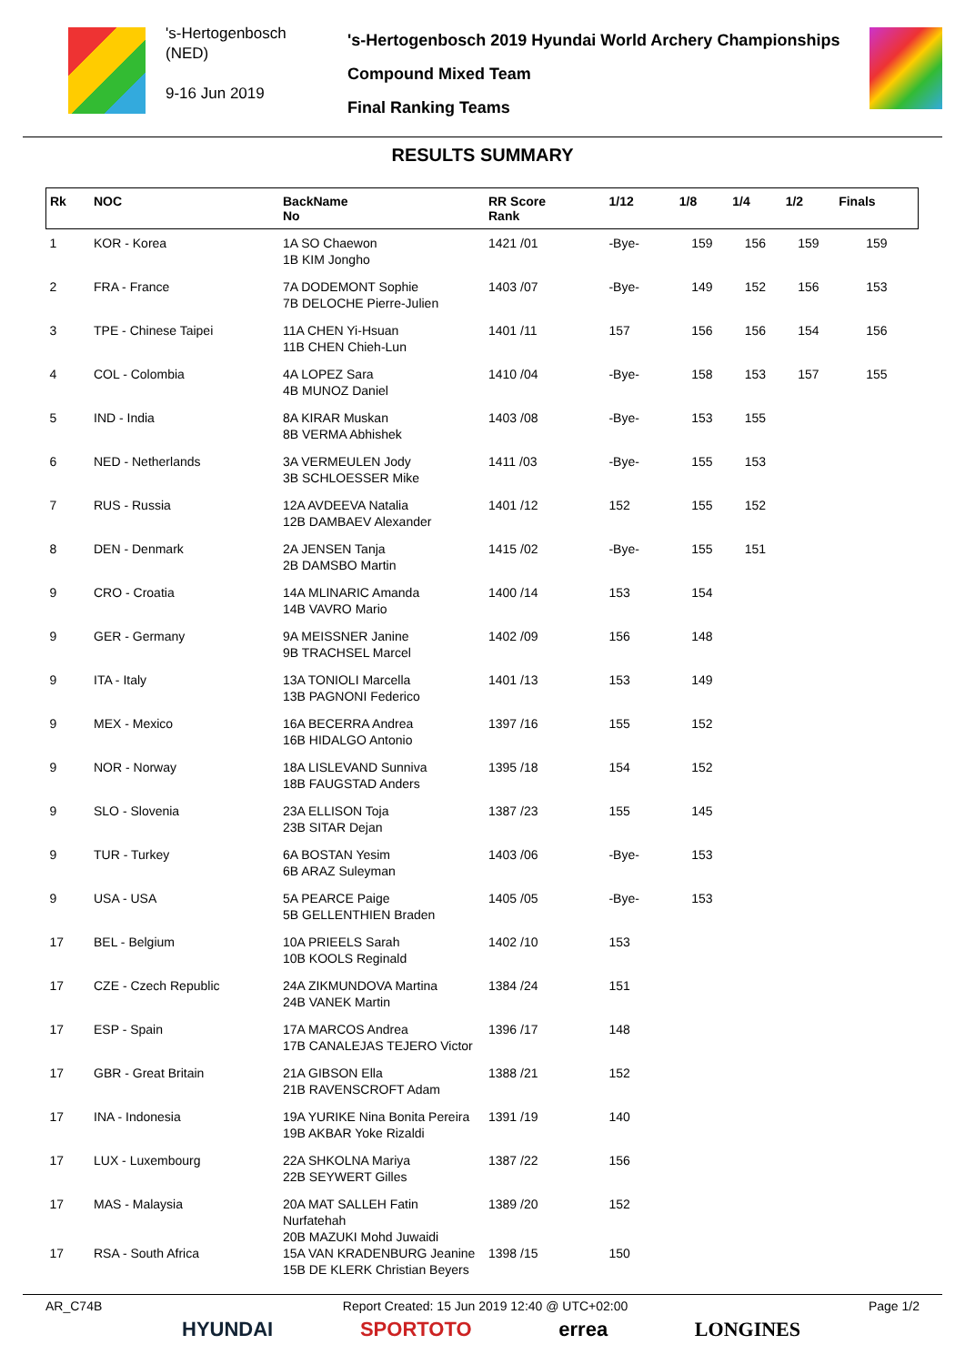's-Hertogenbosch
(NED)
9-16 Jun 2019
's-Hertogenbosch 2019 Hyundai World Archery Championships
Compound Mixed Team
Final Ranking Teams
RESULTS SUMMARY
| Rk | NOC | BackName No | RR Score Rank | 1/12 | 1/8 | 1/4 | 1/2 | Finals |
| --- | --- | --- | --- | --- | --- | --- | --- | --- |
| 1 | KOR - Korea | 1A SO Chaewon 1B KIM Jongho | 1421 /01 | -Bye- | 159 | 156 | 159 | 159 |
| 2 | FRA - France | 7A DODEMONT Sophie 7B DELOCHE Pierre-Julien | 1403 /07 | -Bye- | 149 | 152 | 156 | 153 |
| 3 | TPE - Chinese Taipei | 11A CHEN Yi-Hsuan 11B CHEN Chieh-Lun | 1401 /11 | 157 | 156 | 156 | 154 | 156 |
| 4 | COL - Colombia | 4A LOPEZ Sara 4B MUNOZ Daniel | 1410 /04 | -Bye- | 158 | 153 | 157 | 155 |
| 5 | IND - India | 8A KIRAR Muskan 8B VERMA Abhishek | 1403 /08 | -Bye- | 153 | 155 | | |
| 6 | NED - Netherlands | 3A VERMEULEN Jody 3B SCHLOESSER Mike | 1411 /03 | -Bye- | 155 | 153 | | |
| 7 | RUS - Russia | 12A AVDEEVA Natalia 12B DAMBAEV Alexander | 1401 /12 | 152 | 155 | 152 | | |
| 8 | DEN - Denmark | 2A JENSEN Tanja 2B DAMSBO Martin | 1415 /02 | -Bye- | 155 | 151 | | |
| 9 | CRO - Croatia | 14A MLINARIC Amanda 14B VAVRO Mario | 1400 /14 | 153 | 154 | | | |
| 9 | GER - Germany | 9A MEISSNER Janine 9B TRACHSEL Marcel | 1402 /09 | 156 | 148 | | | |
| 9 | ITA - Italy | 13A TONIOLI Marcella 13B PAGNONI Federico | 1401 /13 | 153 | 149 | | | |
| 9 | MEX - Mexico | 16A BECERRA Andrea 16B HIDALGO Antonio | 1397 /16 | 155 | 152 | | | |
| 9 | NOR - Norway | 18A LISLEVAND Sunniva 18B FAUGSTAD Anders | 1395 /18 | 154 | 152 | | | |
| 9 | SLO - Slovenia | 23A ELLISON Toja 23B SITAR Dejan | 1387 /23 | 155 | 145 | | | |
| 9 | TUR - Turkey | 6A BOSTAN Yesim 6B ARAZ Suleyman | 1403 /06 | -Bye- | 153 | | | |
| 9 | USA - USA | 5A PEARCE Paige 5B GELLENTHIEN Braden | 1405 /05 | -Bye- | 153 | | | |
| 17 | BEL - Belgium | 10A PRIEELS Sarah 10B KOOLS Reginald | 1402 /10 | 153 | | | | |
| 17 | CZE - Czech Republic | 24A ZIKMUNDOVA Martina 24B VANEK Martin | 1384 /24 | 151 | | | | |
| 17 | ESP - Spain | 17A MARCOS Andrea 17B CANALEJAS TEJERO Victor | 1396 /17 | 148 | | | | |
| 17 | GBR - Great Britain | 21A GIBSON Ella 21B RAVENSCROFT Adam | 1388 /21 | 152 | | | | |
| 17 | INA - Indonesia | 19A YURIKE Nina Bonita Pereira 19B AKBAR Yoke Rizaldi | 1391 /19 | 140 | | | | |
| 17 | LUX - Luxembourg | 22A SHKOLNA Mariya 22B SEYWERT Gilles | 1387 /22 | 156 | | | | |
| 17 | MAS - Malaysia | 20A MAT SALLEH Fatin Nurfatehah 20B MAZUKI Mohd Juwaidi | 1389 /20 | 152 | | | | |
| 17 | RSA - South Africa | 15A VAN KRADENBURG Jeanine 15B DE KLERK Christian Beyers | 1398 /15 | 150 | | | | |
AR_C74B Report Created: 15 Jun 2019 12:40 @ UTC+02:00 Page 1/2
HYUNDAI SPORTOTO errea LONGINES